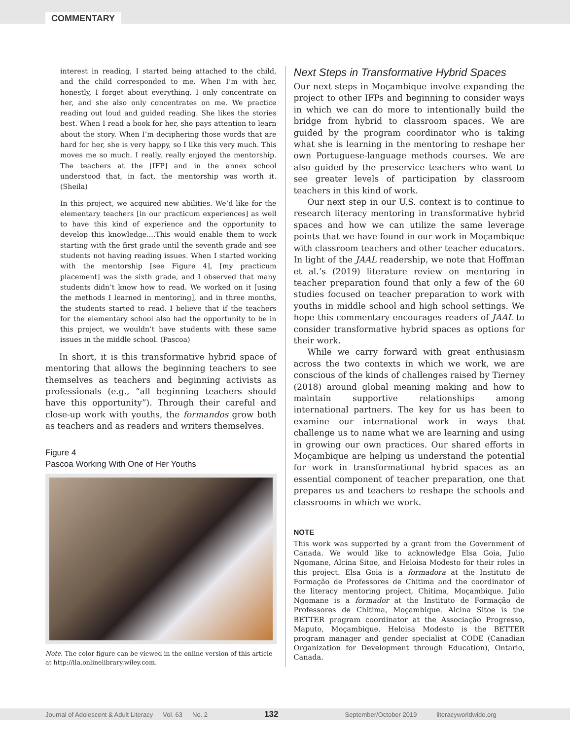COMMENTARY
interest in reading, I started being attached to the child, and the child corresponded to me. When I’m with her, honestly, I forget about everything. I only concentrate on her, and she also only concentrates on me. We practice reading out loud and guided reading. She likes the stories best. When I read a book for her, she pays attention to learn about the story. When I’m deciphering those words that are hard for her, she is very happy, so I like this very much. This moves me so much. I really, really enjoyed the mentorship. The teachers at the [IFP] and in the annex school understood that, in fact, the mentorship was worth it. (Sheila)
In this project, we acquired new abilities. We’d like for the elementary teachers [in our practicum experiences] as well to have this kind of experience and the opportunity to develop this knowledge....This would enable them to work starting with the first grade until the seventh grade and see students not having reading issues. When I started working with the mentorship [see Figure 4], [my practicum placement] was the sixth grade, and I observed that many students didn’t know how to read. We worked on it [using the methods I learned in mentoring], and in three months, the students started to read. I believe that if the teachers for the elementary school also had the opportunity to be in this project, we wouldn’t have students with these same issues in the middle school. (Pascoa)
In short, it is this transformative hybrid space of mentoring that allows the beginning teachers to see themselves as teachers and beginning activists as professionals (e.g., “all beginning teachers should have this opportunity”). Through their careful and close-up work with youths, the formandos grow both as teachers and as readers and writers themselves.
Figure 4
Pascoa Working With One of Her Youths
Note. The color figure can be viewed in the online version of this article at http://ila.onlinelibrary.wiley.com.
Next Steps in Transformative Hybrid Spaces
Our next steps in Moçambique involve expanding the project to other IFPs and beginning to consider ways in which we can do more to intentionally build the bridge from hybrid to classroom spaces. We are guided by the program coordinator who is taking what she is learning in the mentoring to reshape her own Portuguese-language methods courses. We are also guided by the preservice teachers who want to see greater levels of participation by classroom teachers in this kind of work.
Our next step in our U.S. context is to continue to research literacy mentoring in transformative hybrid spaces and how we can utilize the same leverage points that we have found in our work in Moçambique with classroom teachers and other teacher educators. In light of the JAAL readership, we note that Hoffman et al.’s (2019) literature review on mentoring in teacher preparation found that only a few of the 60 studies focused on teacher preparation to work with youths in middle school and high school settings. We hope this commentary encourages readers of JAAL to consider transformative hybrid spaces as options for their work.
While we carry forward with great enthusiasm across the two contexts in which we work, we are conscious of the kinds of challenges raised by Tierney (2018) around global meaning making and how to maintain supportive relationships among international partners. The key for us has been to examine our international work in ways that challenge us to name what we are learning and using in growing our own practices. Our shared efforts in Moçambique are helping us understand the potential for work in transformational hybrid spaces as an essential component of teacher preparation, one that prepares us and teachers to reshape the schools and classrooms in which we work.
NOTE
This work was supported by a grant from the Government of Canada. We would like to acknowledge Elsa Goia, Julio Ngomane, Alcina Sitoe, and Heloisa Modesto for their roles in this project. Elsa Goia is a formadora at the Instituto de Formação de Professores de Chitima and the coordinator of the literacy mentoring project, Chitima, Moçambique. Julio Ngomane is a formador at the Instituto de Formação de Professores de Chitima, Moçambique. Alcina Sitoe is the BETTER program coordinator at the Associação Progresso, Maputo, Moçambique. Heloisa Modesto is the BETTER program manager and gender specialist at CODE (Canadian Organization for Development through Education), Ontario, Canada.
Journal of Adolescent & Adult Literacy Vol. 63 No. 2 132 September/October 2019 literacyworldwide.org